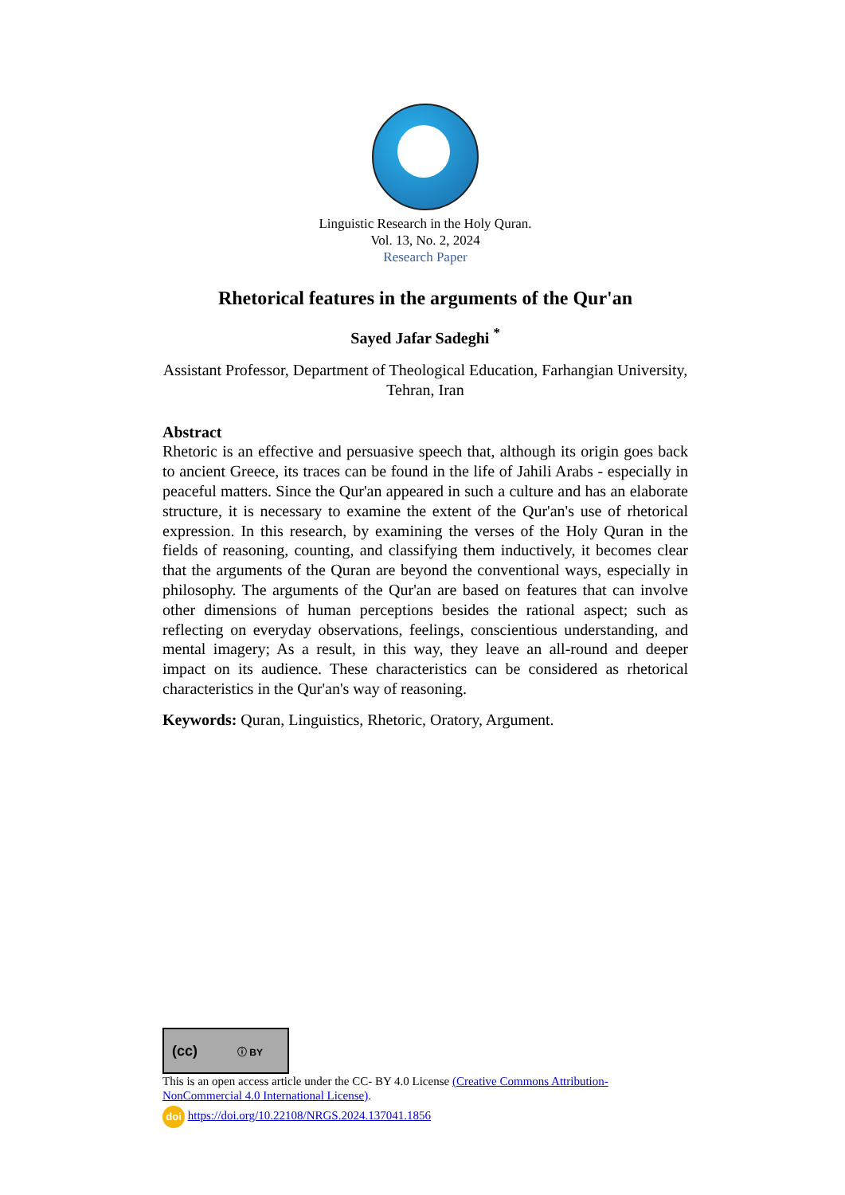Linguistic Research in the Holy Quran.
Vol. 13, No. 2, 2024
Research Paper
Rhetorical features in the arguments of the Qur'an
Sayed Jafar Sadeghi <sup>*</sup>
Assistant Professor, Department of Theological Education, Farhangian University, Tehran, Iran
Abstract
Rhetoric is an effective and persuasive speech that, although its origin goes back to ancient Greece, its traces can be found in the life of Jahili Arabs - especially in peaceful matters. Since the Qur'an appeared in such a culture and has an elaborate structure, it is necessary to examine the extent of the Qur'an's use of rhetorical expression. In this research, by examining the verses of the Holy Quran in the fields of reasoning, counting, and classifying them inductively, it becomes clear that the arguments of the Quran are beyond the conventional ways, especially in philosophy. The arguments of the Qur'an are based on features that can involve other dimensions of human perceptions besides the rational aspect; such as reflecting on everyday observations, feelings, conscientious understanding, and mental imagery; As a result, in this way, they leave an all-round and deeper impact on its audience. These characteristics can be considered as rhetorical characteristics in the Qur'an's way of reasoning.
Keywords: Quran, Linguistics, Rhetoric, Oratory, Argument.
(cc) ⓘ BY
This is an open access article under the CC- BY 4.0 License (Creative Commons Attribution-NonCommercial 4.0 International License).
doi https://doi.org/10.22108/NRGS.2024.137041.1856